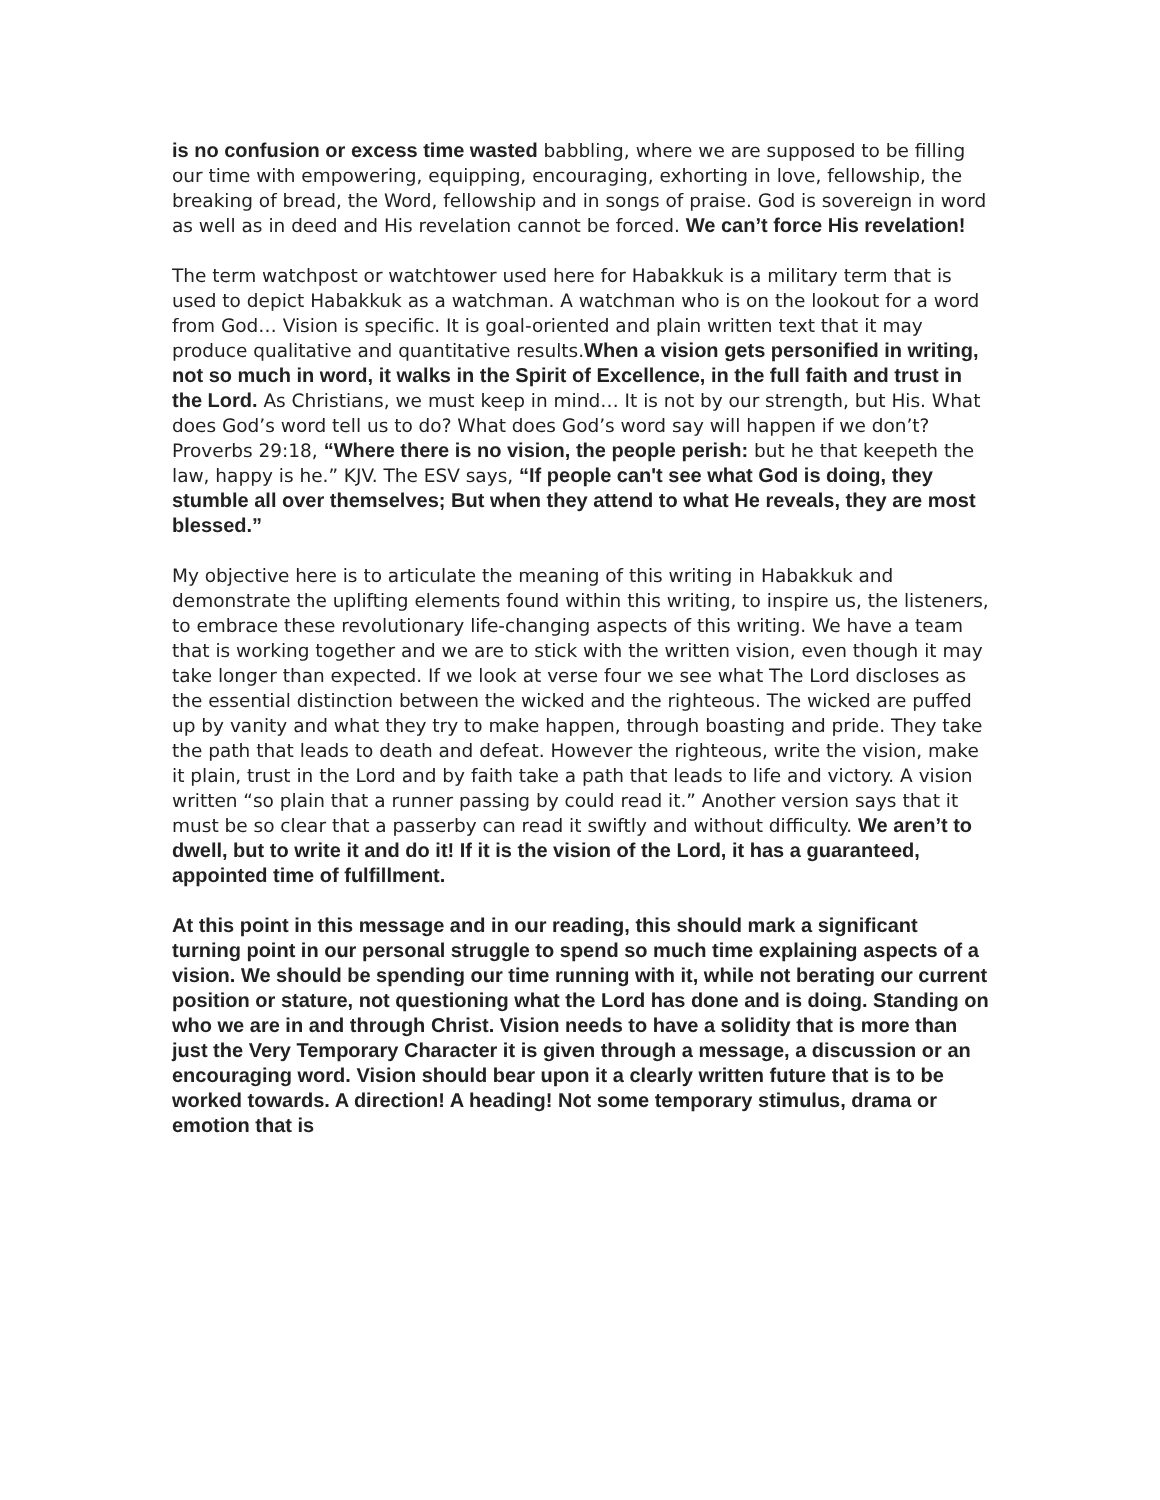is no confusion or excess time wasted babbling, where we are supposed to be filling our time with empowering, equipping, encouraging, exhorting in love, fellowship, the breaking of bread, the Word, fellowship and in songs of praise. God is sovereign in word as well as in deed and His revelation cannot be forced. We can’t force His revelation!
The term watchpost or watchtower used here for Habakkuk is a military term that is used to depict Habakkuk as a watchman. A watchman who is on the lookout for a word from God… Vision is specific. It is goal-oriented and plain written text that it may produce qualitative and quantitative results.When a vision gets personified in writing, not so much in word, it walks in the Spirit of Excellence, in the full faith and trust in the Lord. As Christians, we must keep in mind… It is not by our strength, but His. What does God’s word tell us to do? What does God’s word say will happen if we don’t? Proverbs 29:18, “Where there is no vision, the people perish: but he that keepeth the law, happy is he.” KJV. The ESV says, “If people can't see what God is doing, they stumble all over themselves; But when they attend to what He reveals, they are most blessed.”
My objective here is to articulate the meaning of this writing in Habakkuk and demonstrate the uplifting elements found within this writing, to inspire us, the listeners, to embrace these revolutionary life-changing aspects of this writing. We have a team that is working together and we are to stick with the written vision, even though it may take longer than expected. If we look at verse four we see what The Lord discloses as the essential distinction between the wicked and the righteous. The wicked are puffed up by vanity and what they try to make happen, through boasting and pride. They take the path that leads to death and defeat. However the righteous, write the vision, make it plain, trust in the Lord and by faith take a path that leads to life and victory. A vision written “so plain that a runner passing by could read it.” Another version says that it must be so clear that a passerby can read it swiftly and without difficulty. We aren’t to dwell, but to write it and do it! If it is the vision of the Lord, it has a guaranteed, appointed time of fulfillment.
At this point in this message and in our reading, this should mark a significant turning point in our personal struggle to spend so much time explaining aspects of a vision. We should be spending our time running with it, while not berating our current position or stature, not questioning what the Lord has done and is doing. Standing on who we are in and through Christ. Vision needs to have a solidity that is more than just the Very Temporary Character it is given through a message, a discussion or an encouraging word. Vision should bear upon it a clearly written future that is to be worked towards. A direction! A heading! Not some temporary stimulus, drama or emotion that is